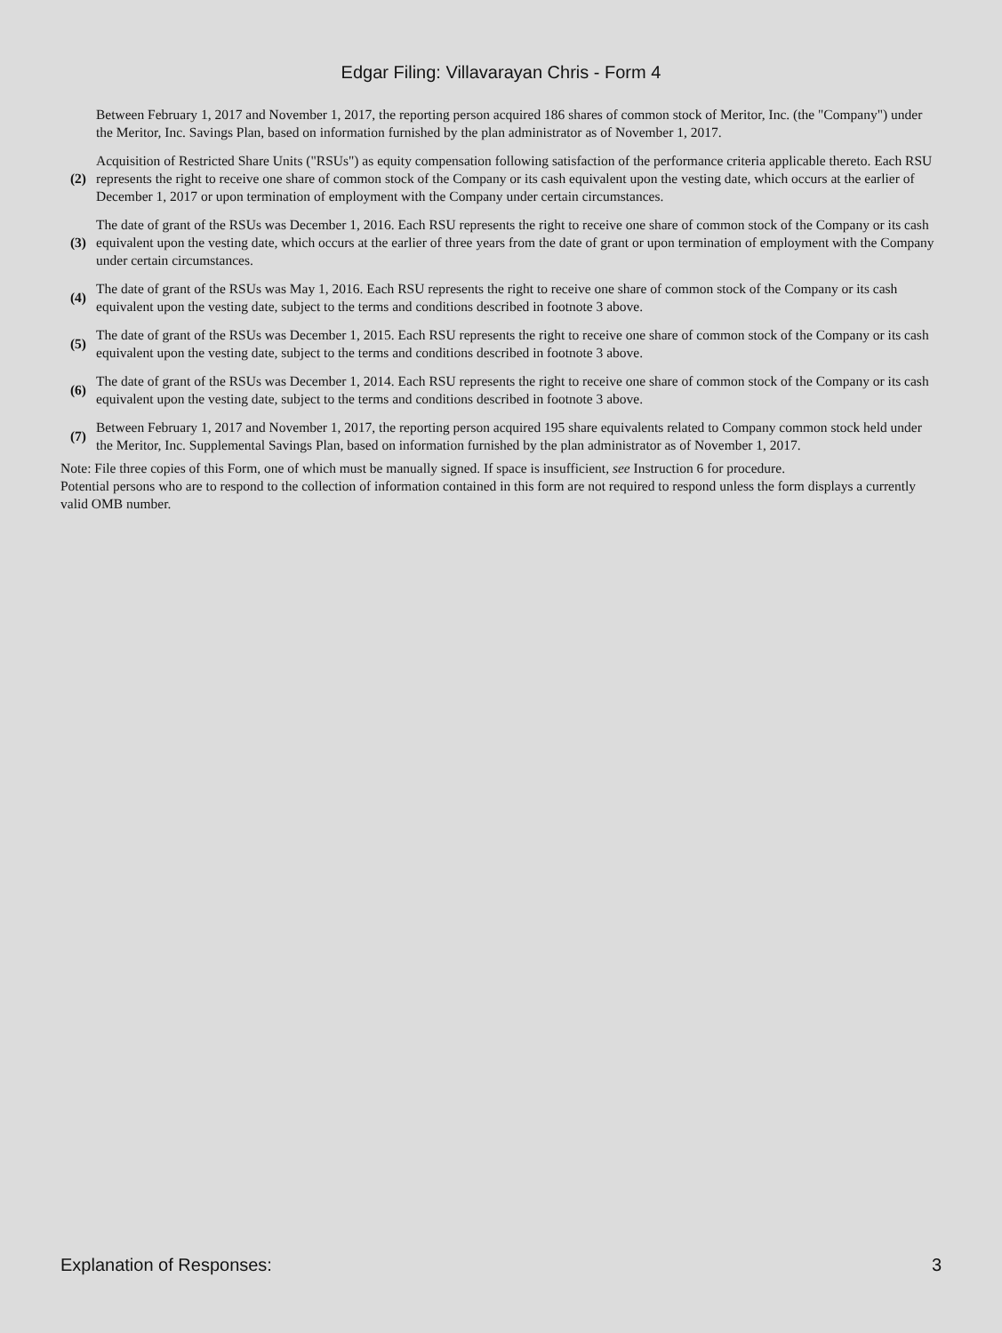Edgar Filing: Villavarayan Chris - Form 4
| | Between February 1, 2017 and November 1, 2017, the reporting person acquired 186 shares of common stock of Meritor, Inc. (the "Company") under the Meritor, Inc. Savings Plan, based on information furnished by the plan administrator as of November 1, 2017. |
| (2) | Acquisition of Restricted Share Units ("RSUs") as equity compensation following satisfaction of the performance criteria applicable thereto. Each RSU represents the right to receive one share of common stock of the Company or its cash equivalent upon the vesting date, which occurs at the earlier of December 1, 2017 or upon termination of employment with the Company under certain circumstances. |
| (3) | The date of grant of the RSUs was December 1, 2016. Each RSU represents the right to receive one share of common stock of the Company or its cash equivalent upon the vesting date, which occurs at the earlier of three years from the date of grant or upon termination of employment with the Company under certain circumstances. |
| (4) | The date of grant of the RSUs was May 1, 2016. Each RSU represents the right to receive one share of common stock of the Company or its cash equivalent upon the vesting date, subject to the terms and conditions described in footnote 3 above. |
| (5) | The date of grant of the RSUs was December 1, 2015. Each RSU represents the right to receive one share of common stock of the Company or its cash equivalent upon the vesting date, subject to the terms and conditions described in footnote 3 above. |
| (6) | The date of grant of the RSUs was December 1, 2014. Each RSU represents the right to receive one share of common stock of the Company or its cash equivalent upon the vesting date, subject to the terms and conditions described in footnote 3 above. |
| (7) | Between February 1, 2017 and November 1, 2017, the reporting person acquired 195 share equivalents related to Company common stock held under the Meritor, Inc. Supplemental Savings Plan, based on information furnished by the plan administrator as of November 1, 2017. |
Note: File three copies of this Form, one of which must be manually signed. If space is insufficient, see Instruction 6 for procedure.
Potential persons who are to respond to the collection of information contained in this form are not required to respond unless the form displays a currently valid OMB number.
Explanation of Responses: 3